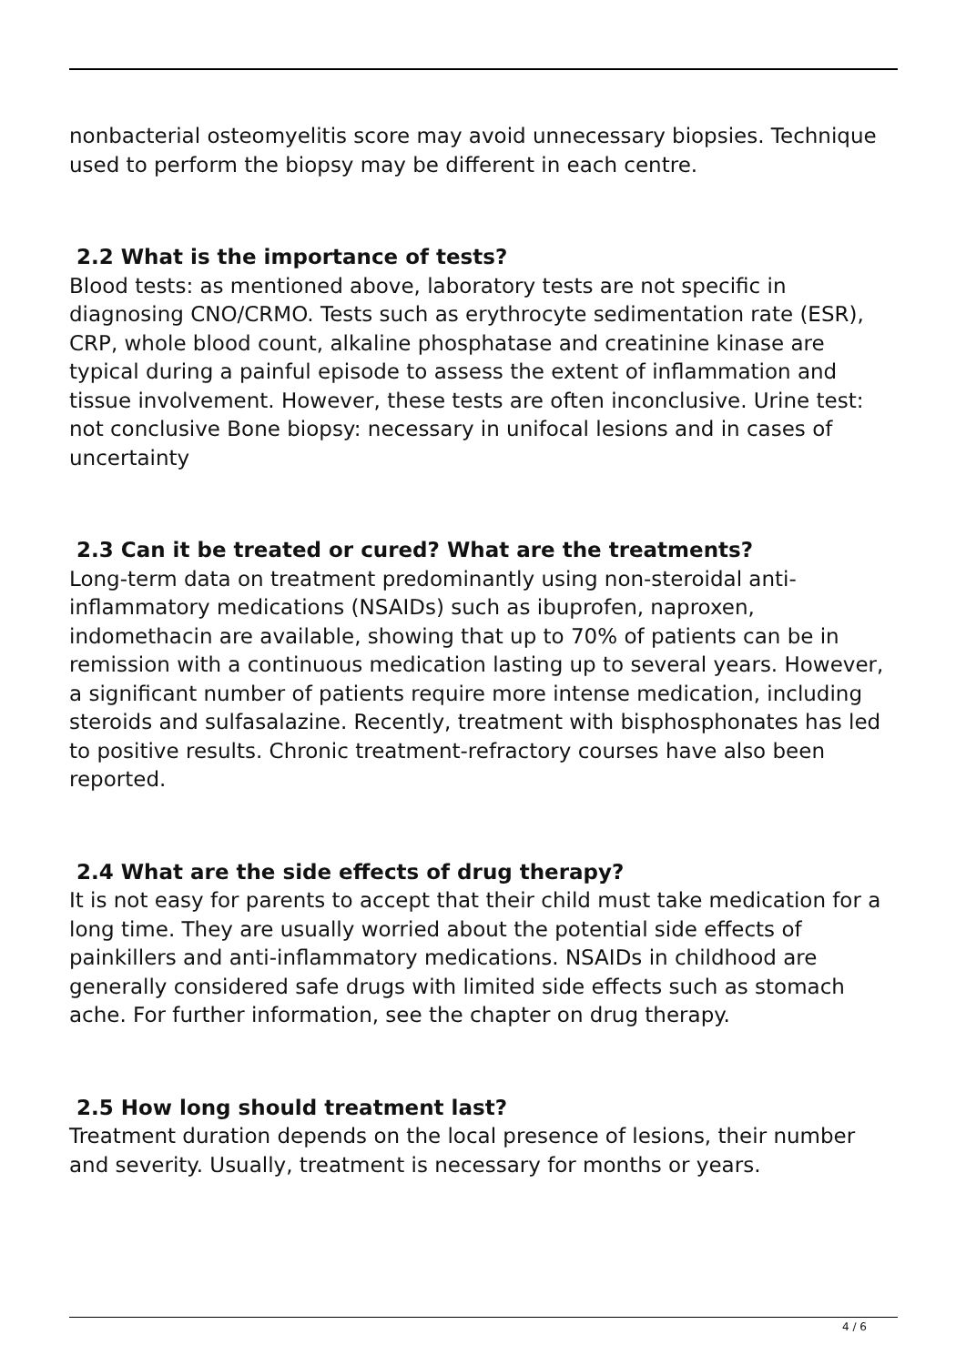nonbacterial osteomyelitis score may avoid unnecessary biopsies. Technique used to perform the biopsy may be different in each centre.
2.2 What is the importance of tests?
Blood tests: as mentioned above, laboratory tests are not specific in diagnosing CNO/CRMO. Tests such as erythrocyte sedimentation rate (ESR), CRP, whole blood count, alkaline phosphatase and creatinine kinase are typical during a painful episode to assess the extent of inflammation and tissue involvement. However, these tests are often inconclusive. Urine test: not conclusive Bone biopsy: necessary in unifocal lesions and in cases of uncertainty
2.3 Can it be treated or cured? What are the treatments?
Long-term data on treatment predominantly using non-steroidal anti-inflammatory medications (NSAIDs) such as ibuprofen, naproxen, indomethacin are available, showing that up to 70% of patients can be in remission with a continuous medication lasting up to several years. However, a significant number of patients require more intense medication, including steroids and sulfasalazine. Recently, treatment with bisphosphonates has led to positive results. Chronic treatment-refractory courses have also been reported.
2.4 What are the side effects of drug therapy?
It is not easy for parents to accept that their child must take medication for a long time. They are usually worried about the potential side effects of painkillers and anti-inflammatory medications. NSAIDs in childhood are generally considered safe drugs with limited side effects such as stomach ache. For further information, see the chapter on drug therapy.
2.5 How long should treatment last?
Treatment duration depends on the local presence of lesions, their number and severity. Usually, treatment is necessary for months or years.
4 / 6